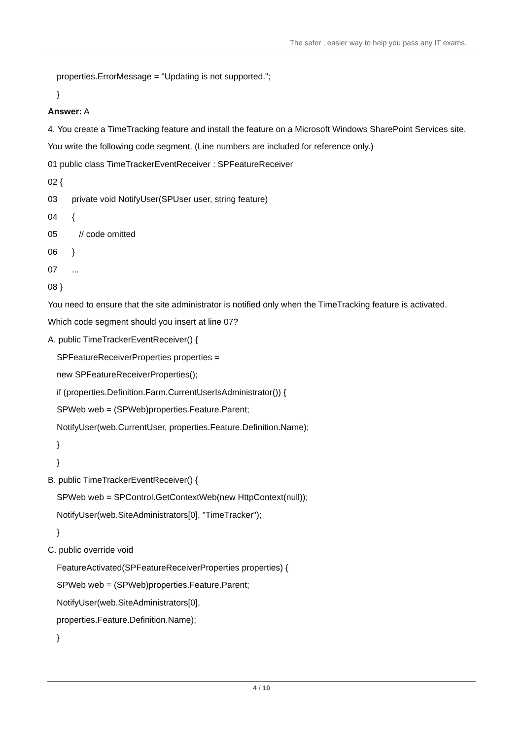The safer , easier way to help you pass any IT exams.
properties.ErrorMessage = "Updating is not supported.";
}
Answer: A
4. You create a TimeTracking feature and install the feature on a Microsoft Windows SharePoint Services site.
You write the following code segment. (Line numbers are included for reference only.)
01 public class TimeTrackerEventReceiver : SPFeatureReceiver
02 {
03 private void NotifyUser(SPUser user, string feature)
04 {
05 // code omitted
06 }
07 ...
08 }
You need to ensure that the site administrator is notified only when the TimeTracking feature is activated.
Which code segment should you insert at line 07?
A. public TimeTrackerEventReceiver() {
SPFeatureReceiverProperties properties =
new SPFeatureReceiverProperties();
if (properties.Definition.Farm.CurrentUserIsAdministrator()) {
SPWeb web = (SPWeb)properties.Feature.Parent;
NotifyUser(web.CurrentUser, properties.Feature.Definition.Name);
}
}
B. public TimeTrackerEventReceiver() {
SPWeb web = SPControl.GetContextWeb(new HttpContext(null));
NotifyUser(web.SiteAdministrators[0], "TimeTracker");
}
C. public override void
FeatureActivated(SPFeatureReceiverProperties properties) {
SPWeb web = (SPWeb)properties.Feature.Parent;
NotifyUser(web.SiteAdministrators[0],
properties.Feature.Definition.Name);
}
4 / 10